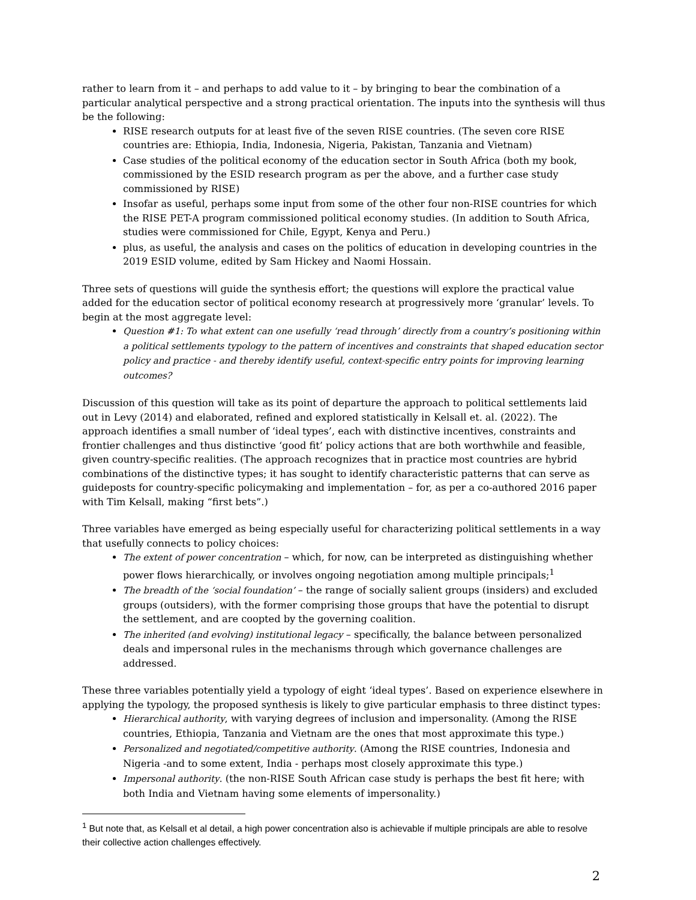rather to learn from it – and perhaps to add value to it – by bringing to bear the combination of a particular analytical perspective and a strong practical orientation. The inputs into the synthesis will thus be the following:
RISE research outputs for at least five of the seven RISE countries. (The seven core RISE countries are: Ethiopia, India, Indonesia, Nigeria, Pakistan, Tanzania and Vietnam)
Case studies of the political economy of the education sector in South Africa (both my book, commissioned by the ESID research program as per the above, and a further case study commissioned by RISE)
Insofar as useful, perhaps some input from some of the other four non-RISE countries for which the RISE PET-A program commissioned political economy studies. (In addition to South Africa, studies were commissioned for Chile, Egypt, Kenya and Peru.)
plus, as useful, the analysis and cases on the politics of education in developing countries in the 2019 ESID volume, edited by Sam Hickey and Naomi Hossain.
Three sets of questions will guide the synthesis effort; the questions will explore the practical value added for the education sector of political economy research at progressively more ‘granular’ levels. To begin at the most aggregate level:
Question #1: To what extent can one usefully ‘read through’ directly from a country’s positioning within a political settlements typology to the pattern of incentives and constraints that shaped education sector policy and practice - and thereby identify useful, context-specific entry points for improving learning outcomes?
Discussion of this question will take as its point of departure the approach to political settlements laid out in Levy (2014) and elaborated, refined and explored statistically in Kelsall et. al. (2022). The approach identifies a small number of ‘ideal types’, each with distinctive incentives, constraints and frontier challenges and thus distinctive ‘good fit’ policy actions that are both worthwhile and feasible, given country-specific realities. (The approach recognizes that in practice most countries are hybrid combinations of the distinctive types; it has sought to identify characteristic patterns that can serve as guideposts for country-specific policymaking and implementation – for, as per a co-authored 2016 paper with Tim Kelsall, making “first bets”.)
Three variables have emerged as being especially useful for characterizing political settlements in a way that usefully connects to policy choices:
The extent of power concentration – which, for now, can be interpreted as distinguishing whether power flows hierarchically, or involves ongoing negotiation among multiple principals;<sup>1</sup>
The breadth of the ‘social foundation’ – the range of socially salient groups (insiders) and excluded groups (outsiders), with the former comprising those groups that have the potential to disrupt the settlement, and are coopted by the governing coalition.
The inherited (and evolving) institutional legacy – specifically, the balance between personalized deals and impersonal rules in the mechanisms through which governance challenges are addressed.
These three variables potentially yield a typology of eight ‘ideal types’. Based on experience elsewhere in applying the typology, the proposed synthesis is likely to give particular emphasis to three distinct types:
Hierarchical authority, with varying degrees of inclusion and impersonality. (Among the RISE countries, Ethiopia, Tanzania and Vietnam are the ones that most approximate this type.)
Personalized and negotiated/competitive authority. (Among the RISE countries, Indonesia and Nigeria -and to some extent, India - perhaps most closely approximate this type.)
Impersonal authority. (the non-RISE South African case study is perhaps the best fit here; with both India and Vietnam having some elements of impersonality.)
<sup>1</sup> But note that, as Kelsall et al detail, a high power concentration also is achievable if multiple principals are able to resolve their collective action challenges effectively.
2